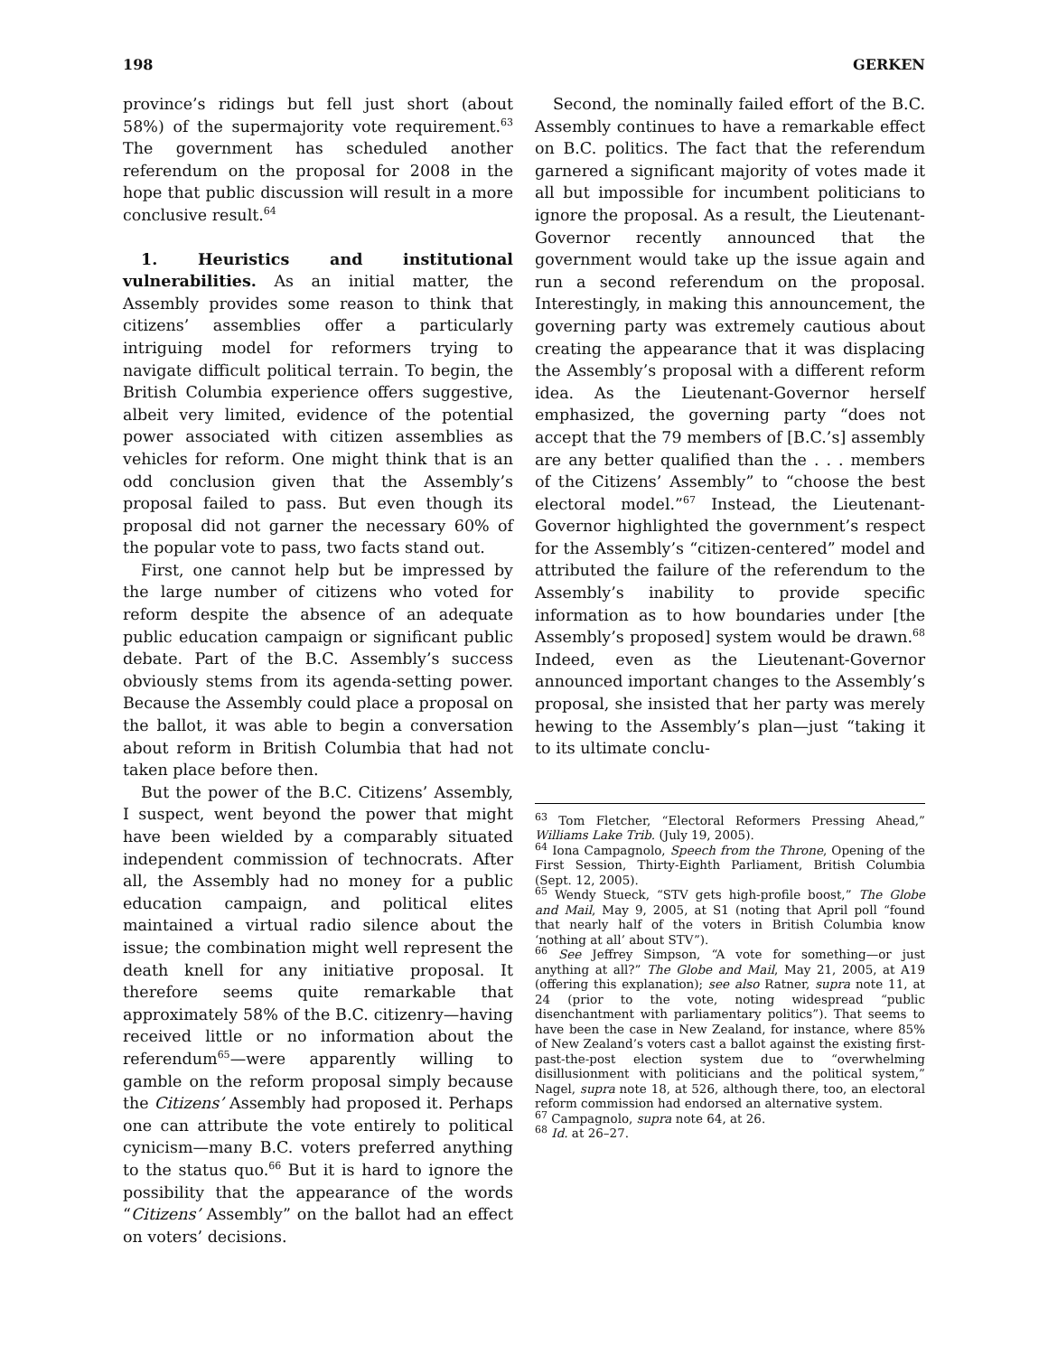198 GERKEN
province’s ridings but fell just short (about 58%) of the supermajority vote requirement.<sup>63</sup> The government has scheduled another referendum on the proposal for 2008 in the hope that public discussion will result in a more conclusive result.<sup>64</sup>
1. Heuristics and institutional vulnerabilities. As an initial matter, the Assembly provides some reason to think that citizens’ assemblies offer a particularly intriguing model for reformers trying to navigate difficult political terrain. To begin, the British Columbia experience offers suggestive, albeit very limited, evidence of the potential power associated with citizen assemblies as vehicles for reform. One might think that is an odd conclusion given that the Assembly’s proposal failed to pass. But even though its proposal did not garner the necessary 60% of the popular vote to pass, two facts stand out.
First, one cannot help but be impressed by the large number of citizens who voted for reform despite the absence of an adequate public education campaign or significant public debate. Part of the B.C. Assembly’s success obviously stems from its agenda-setting power. Because the Assembly could place a proposal on the ballot, it was able to begin a conversation about reform in British Columbia that had not taken place before then.
But the power of the B.C. Citizens’ Assembly, I suspect, went beyond the power that might have been wielded by a comparably situated independent commission of technocrats. After all, the Assembly had no money for a public education campaign, and political elites maintained a virtual radio silence about the issue; the combination might well represent the death knell for any initiative proposal. It therefore seems quite remarkable that approximately 58% of the B.C. citizenry—having received little or no information about the referendum<sup>65</sup>—were apparently willing to gamble on the reform proposal simply because the Citizens’ Assembly had proposed it. Perhaps one can attribute the vote entirely to political cynicism—many B.C. voters preferred anything to the status quo.<sup>66</sup> But it is hard to ignore the possibility that the appearance of the words “Citizens’ Assembly” on the ballot had an effect on voters’ decisions.
Second, the nominally failed effort of the B.C. Assembly continues to have a remarkable effect on B.C. politics. The fact that the referendum garnered a significant majority of votes made it all but impossible for incumbent politicians to ignore the proposal. As a result, the Lieutenant-Governor recently announced that the government would take up the issue again and run a second referendum on the proposal. Interestingly, in making this announcement, the governing party was extremely cautious about creating the appearance that it was displacing the Assembly’s proposal with a different reform idea. As the Lieutenant-Governor herself emphasized, the governing party “does not accept that the 79 members of [B.C.’s] assembly are any better qualified than the . . . members of the Citizens’ Assembly” to “choose the best electoral model.”<sup>67</sup> Instead, the Lieutenant-Governor highlighted the government’s respect for the Assembly’s “citizen-centered” model and attributed the failure of the referendum to the Assembly’s inability to provide specific information as to how boundaries under [the Assembly’s proposed] system would be drawn.<sup>68</sup> Indeed, even as the Lieutenant-Governor announced important changes to the Assembly’s proposal, she insisted that her party was merely hewing to the Assembly’s plan—just “taking it to its ultimate conclu-
<sup>63</sup> Tom Fletcher, “Electoral Reformers Pressing Ahead,” Williams Lake Trib. (July 19, 2005).
<sup>64</sup> Iona Campagnolo, Speech from the Throne, Opening of the First Session, Thirty-Eighth Parliament, British Columbia (Sept. 12, 2005).
<sup>65</sup> Wendy Stueck, “STV gets high-profile boost,” The Globe and Mail, May 9, 2005, at S1 (noting that April poll “found that nearly half of the voters in British Columbia know ‘nothing at all’ about STV”).
<sup>66</sup> See Jeffrey Simpson, “A vote for something—or just anything at all?” The Globe and Mail, May 21, 2005, at A19 (offering this explanation); see also Ratner, supra note 11, at 24 (prior to the vote, noting widespread “public disenchantment with parliamentary politics”). That seems to have been the case in New Zealand, for instance, where 85% of New Zealand’s voters cast a ballot against the existing first-past-the-post election system due to “overwhelming disillusionment with politicians and the political system,” Nagel, supra note 18, at 526, although there, too, an electoral reform commission had endorsed an alternative system.
<sup>67</sup> Campagnolo, supra note 64, at 26.
<sup>68</sup> Id. at 26–27.